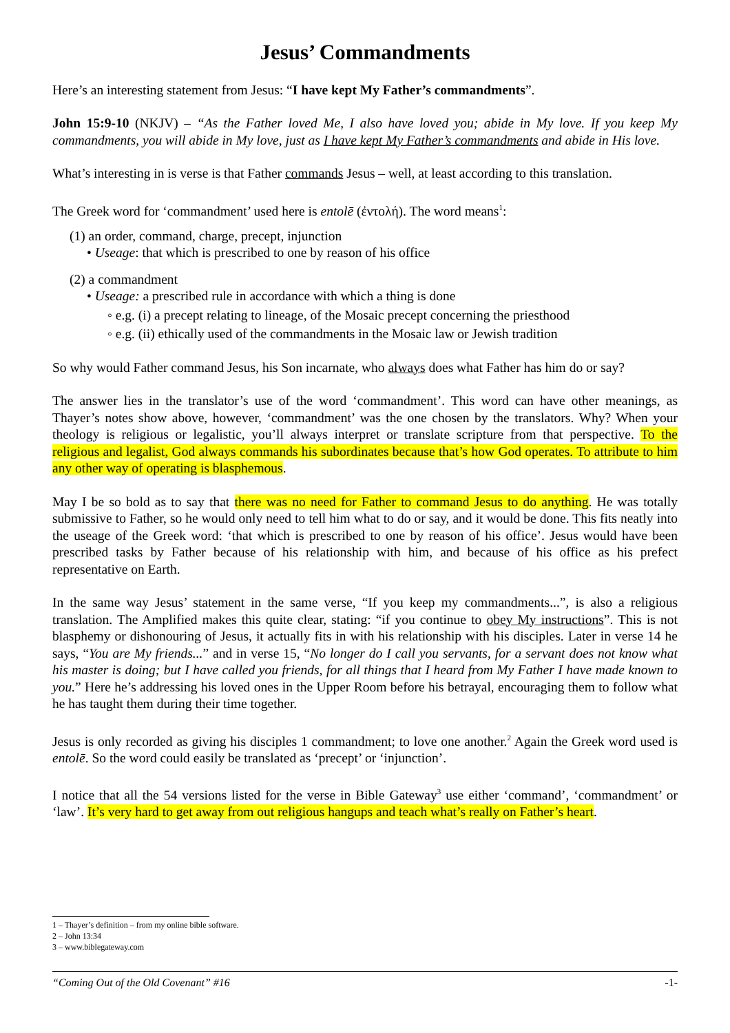Jesus’ Commandments
Here’s an interesting statement from Jesus: “I have kept My Father’s commandments”.
John 15:9-10 (NKJV) – “As the Father loved Me, I also have loved you; abide in My love. If you keep My commandments, you will abide in My love, just as I have kept My Father’s commandments and abide in His love.
What’s interesting in is verse is that Father commands Jesus – well, at least according to this translation.
The Greek word for ‘commandment’ used here is entolē (ἐντολή). The word means<sup>1</sup>:
(1) an order, command, charge, precept, injunction
• Useage: that which is prescribed to one by reason of his office
(2) a commandment
• Useage: a prescribed rule in accordance with which a thing is done
◦ e.g. (i) a precept relating to lineage, of the Mosaic precept concerning the priesthood
◦ e.g. (ii) ethically used of the commandments in the Mosaic law or Jewish tradition
So why would Father command Jesus, his Son incarnate, who always does what Father has him do or say?
The answer lies in the translator’s use of the word ‘commandment’. This word can have other meanings, as Thayer’s notes show above, however, ‘commandment’ was the one chosen by the translators. Why? When your theology is religious or legalistic, you’ll always interpret or translate scripture from that perspective. To the religious and legalist, God always commands his subordinates because that’s how God operates. To attribute to him any other way of operating is blasphemous.
May I be so bold as to say that there was no need for Father to command Jesus to do anything. He was totally submissive to Father, so he would only need to tell him what to do or say, and it would be done. This fits neatly into the useage of the Greek word: ‘that which is prescribed to one by reason of his office’. Jesus would have been prescribed tasks by Father because of his relationship with him, and because of his office as his prefect representative on Earth.
In the same way Jesus’ statement in the same verse, “If you keep my commandments...”, is also a religious translation. The Amplified makes this quite clear, stating: “if you continue to obey My instructions”. This is not blasphemy or dishonouring of Jesus, it actually fits in with his relationship with his disciples. Later in verse 14 he says, “You are My friends...” and in verse 15, “No longer do I call you servants, for a servant does not know what his master is doing; but I have called you friends, for all things that I heard from My Father I have made known to you.” Here he’s addressing his loved ones in the Upper Room before his betrayal, encouraging them to follow what he has taught them during their time together.
Jesus is only recorded as giving his disciples 1 commandment; to love one another.<sup>2</sup> Again the Greek word used is entolē. So the word could easily be translated as ‘precept’ or ‘injunction’.
I notice that all the 54 versions listed for the verse in Bible Gateway<sup>3</sup> use either ‘command’, ‘commandment’ or ‘law’. It’s very hard to get away from out religious hangups and teach what’s really on Father’s heart.
1 – Thayer’s definition – from my online bible software.
2 – John 13:34
3 – www.biblegateway.com
“Coming Out of the Old Covenant” #16 -1-